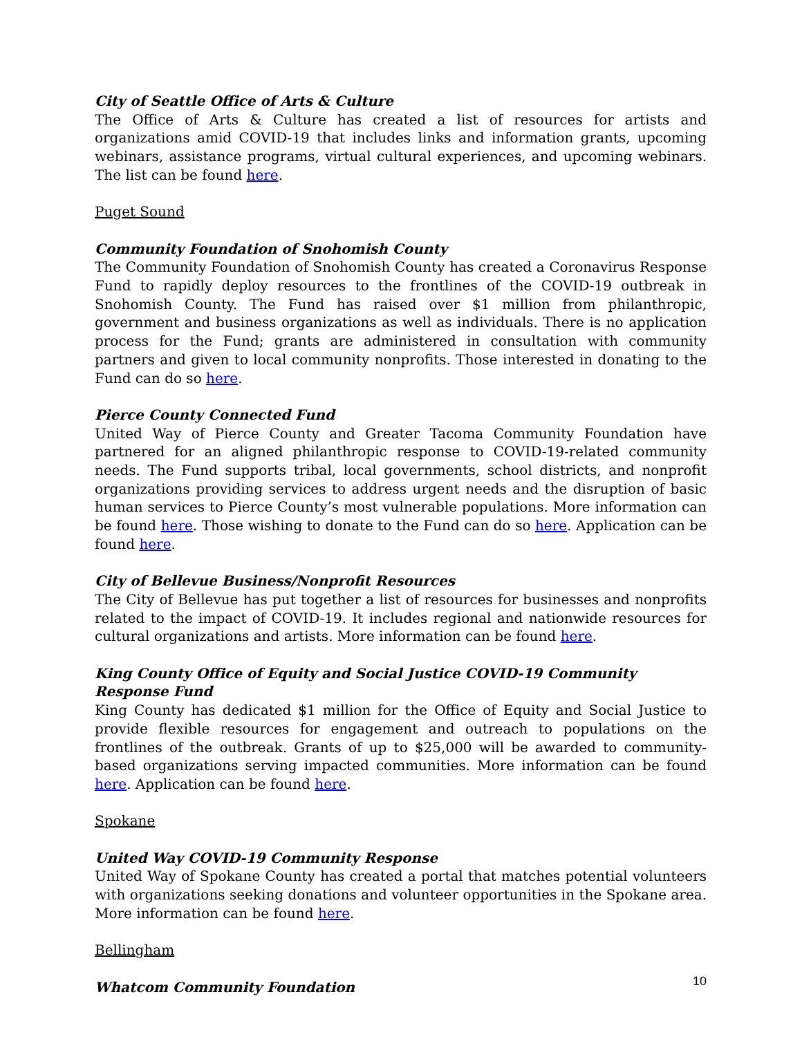City of Seattle Office of Arts & Culture
The Office of Arts & Culture has created a list of resources for artists and organizations amid COVID-19 that includes links and information grants, upcoming webinars, assistance programs, virtual cultural experiences, and upcoming webinars. The list can be found here.
Puget Sound
Community Foundation of Snohomish County
The Community Foundation of Snohomish County has created a Coronavirus Response Fund to rapidly deploy resources to the frontlines of the COVID-19 outbreak in Snohomish County. The Fund has raised over $1 million from philanthropic, government and business organizations as well as individuals. There is no application process for the Fund; grants are administered in consultation with community partners and given to local community nonprofits. Those interested in donating to the Fund can do so here.
Pierce County Connected Fund
United Way of Pierce County and Greater Tacoma Community Foundation have partnered for an aligned philanthropic response to COVID-19-related community needs. The Fund supports tribal, local governments, school districts, and nonprofit organizations providing services to address urgent needs and the disruption of basic human services to Pierce County’s most vulnerable populations. More information can be found here. Those wishing to donate to the Fund can do so here. Application can be found here.
City of Bellevue Business/Nonprofit Resources
The City of Bellevue has put together a list of resources for businesses and nonprofits related to the impact of COVID-19. It includes regional and nationwide resources for cultural organizations and artists. More information can be found here.
King County Office of Equity and Social Justice COVID-19 Community Response Fund
King County has dedicated $1 million for the Office of Equity and Social Justice to provide flexible resources for engagement and outreach to populations on the frontlines of the outbreak. Grants of up to $25,000 will be awarded to community-based organizations serving impacted communities. More information can be found here. Application can be found here.
Spokane
United Way COVID-19 Community Response
United Way of Spokane County has created a portal that matches potential volunteers with organizations seeking donations and volunteer opportunities in the Spokane area. More information can be found here.
Bellingham
Whatcom Community Foundation
10